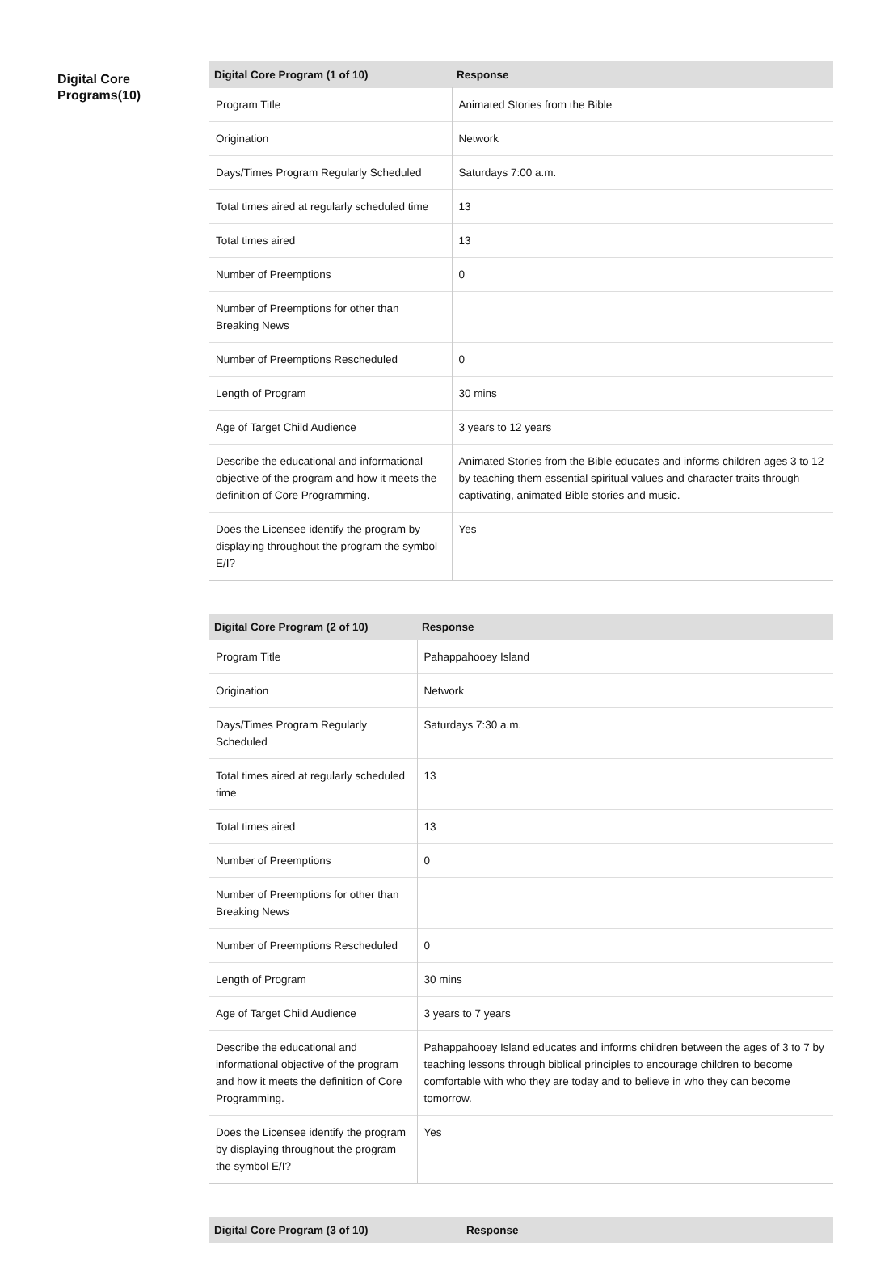Digital Core
Programs(10)
| Digital Core Program (1 of 10) | Response |
| --- | --- |
| Program Title | Animated Stories from the Bible |
| Origination | Network |
| Days/Times Program Regularly Scheduled | Saturdays 7:00 a.m. |
| Total times aired at regularly scheduled time | 13 |
| Total times aired | 13 |
| Number of Preemptions | 0 |
| Number of Preemptions for other than Breaking News | |
| Number of Preemptions Rescheduled | 0 |
| Length of Program | 30 mins |
| Age of Target Child Audience | 3 years to 12 years |
| Describe the educational and informational objective of the program and how it meets the definition of Core Programming. | Animated Stories from the Bible educates and informs children ages 3 to 12 by teaching them essential spiritual values and character traits through captivating, animated Bible stories and music. |
| Does the Licensee identify the program by displaying throughout the program the symbol E/I? | Yes |
| Digital Core Program (2 of 10) | Response |
| --- | --- |
| Program Title | Pahappahooey Island |
| Origination | Network |
| Days/Times Program Regularly Scheduled | Saturdays 7:30 a.m. |
| Total times aired at regularly scheduled time | 13 |
| Total times aired | 13 |
| Number of Preemptions | 0 |
| Number of Preemptions for other than Breaking News | |
| Number of Preemptions Rescheduled | 0 |
| Length of Program | 30 mins |
| Age of Target Child Audience | 3 years to 7 years |
| Describe the educational and informational objective of the program and how it meets the definition of Core Programming. | Pahappahooey Island educates and informs children between the ages of 3 to 7 by teaching lessons through biblical principles to encourage children to become comfortable with who they are today and to believe in who they can become tomorrow. |
| Does the Licensee identify the program by displaying throughout the program the symbol E/I? | Yes |
| Digital Core Program (3 of 10) | Response |
| --- | --- |